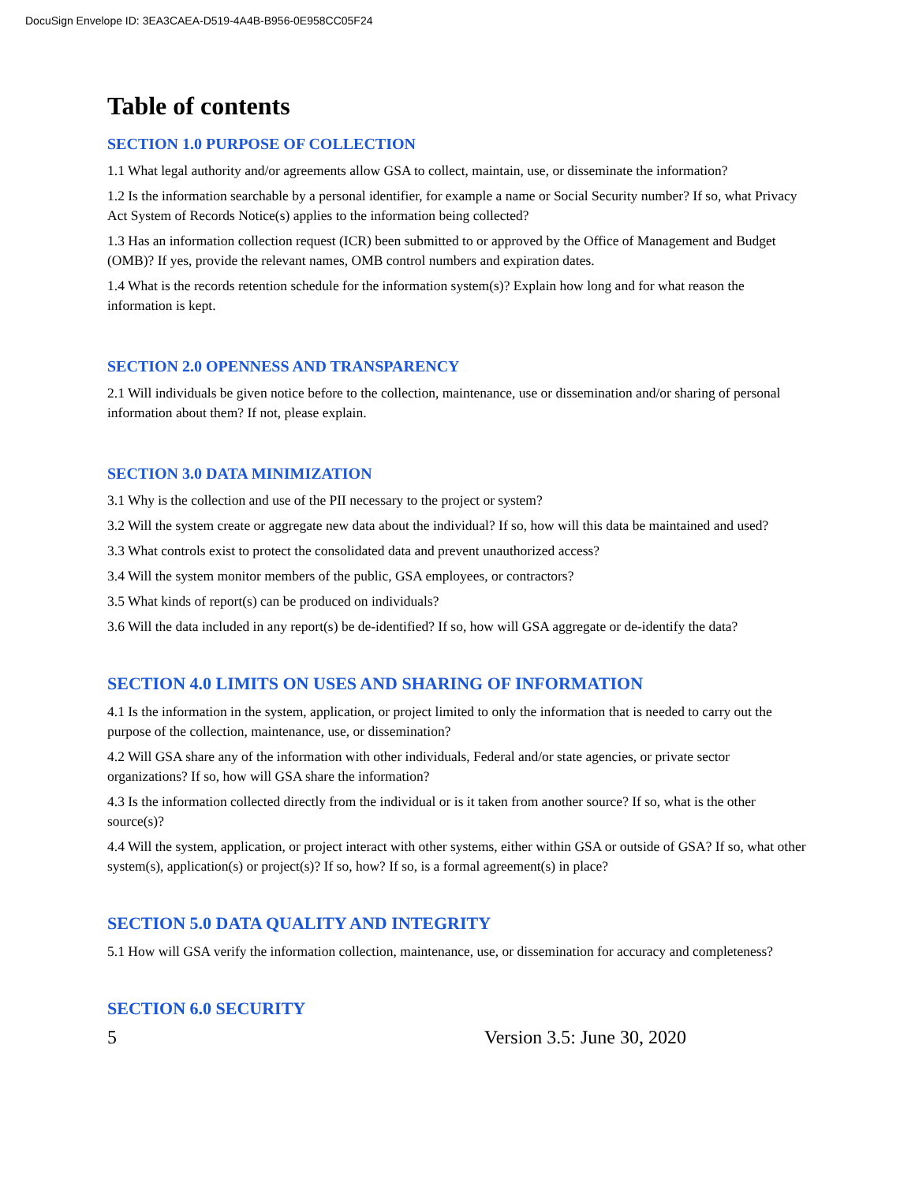DocuSign Envelope ID: 3EA3CAEA-D519-4A4B-B956-0E958CC05F24
Table of contents
SECTION 1.0 PURPOSE OF COLLECTION
1.1 What legal authority and/or agreements allow GSA to collect, maintain, use, or disseminate the information?
1.2 Is the information searchable by a personal identifier, for example a name or Social Security number? If so, what Privacy Act System of Records Notice(s) applies to the information being collected?
1.3 Has an information collection request (ICR) been submitted to or approved by the Office of Management and Budget (OMB)? If yes, provide the relevant names, OMB control numbers and expiration dates.
1.4 What is the records retention schedule for the information system(s)? Explain how long and for what reason the information is kept.
SECTION 2.0 OPENNESS AND TRANSPARENCY
2.1 Will individuals be given notice before to the collection, maintenance, use or dissemination and/or sharing of personal information about them? If not, please explain.
SECTION 3.0 DATA MINIMIZATION
3.1 Why is the collection and use of the PII necessary to the project or system?
3.2 Will the system create or aggregate new data about the individual? If so, how will this data be maintained and used?
3.3 What controls exist to protect the consolidated data and prevent unauthorized access?
3.4 Will the system monitor members of the public, GSA employees, or contractors?
3.5 What kinds of report(s) can be produced on individuals?
3.6 Will the data included in any report(s) be de-identified? If so, how will GSA aggregate or de-identify the data?
SECTION 4.0 LIMITS ON USES AND SHARING OF INFORMATION
4.1 Is the information in the system, application, or project limited to only the information that is needed to carry out the purpose of the collection, maintenance, use, or dissemination?
4.2 Will GSA share any of the information with other individuals, Federal and/or state agencies, or private sector organizations? If so, how will GSA share the information?
4.3 Is the information collected directly from the individual or is it taken from another source? If so, what is the other source(s)?
4.4 Will the system, application, or project interact with other systems, either within GSA or outside of GSA? If so, what other system(s), application(s) or project(s)? If so, how? If so, is a formal agreement(s) in place?
SECTION 5.0 DATA QUALITY AND INTEGRITY
5.1 How will GSA verify the information collection, maintenance, use, or dissemination for accuracy and completeness?
SECTION 6.0 SECURITY
5 Version 3.5: June 30, 2020